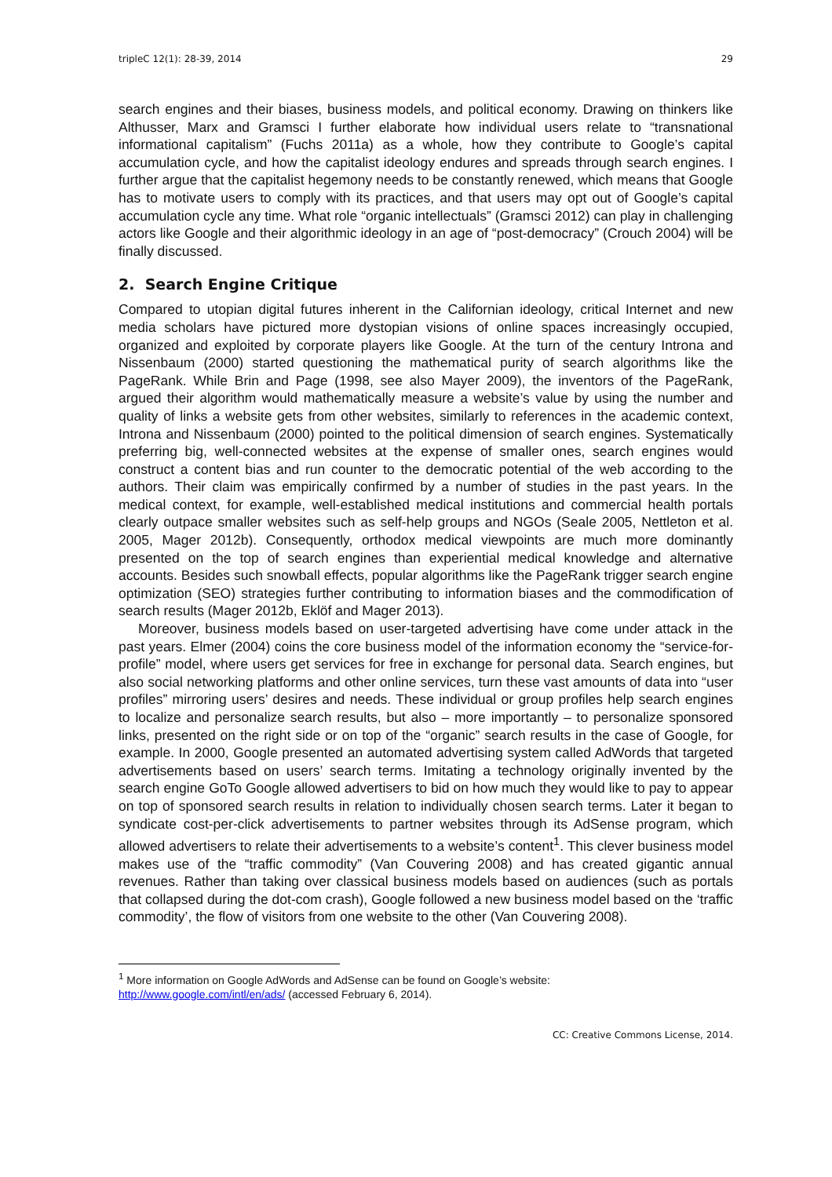tripleC 12(1): 28-39, 2014 29
search engines and their biases, business models, and political economy. Drawing on thinkers like Althusser, Marx and Gramsci I further elaborate how individual users relate to “transnational informational capitalism” (Fuchs 2011a) as a whole, how they contribute to Google’s capital accumulation cycle, and how the capitalist ideology endures and spreads through search engines. I further argue that the capitalist hegemony needs to be constantly renewed, which means that Google has to motivate users to comply with its practices, and that users may opt out of Google’s capital accumulation cycle any time. What role “organic intellectuals” (Gramsci 2012) can play in challenging actors like Google and their algorithmic ideology in an age of “post-democracy” (Crouch 2004) will be finally discussed.
2. Search Engine Critique
Compared to utopian digital futures inherent in the Californian ideology, critical Internet and new media scholars have pictured more dystopian visions of online spaces increasingly occupied, organized and exploited by corporate players like Google. At the turn of the century Introna and Nissenbaum (2000) started questioning the mathematical purity of search algorithms like the PageRank. While Brin and Page (1998, see also Mayer 2009), the inventors of the PageRank, argued their algorithm would mathematically measure a website’s value by using the number and quality of links a website gets from other websites, similarly to references in the academic context, Introna and Nissenbaum (2000) pointed to the political dimension of search engines. Systematically preferring big, well-connected websites at the expense of smaller ones, search engines would construct a content bias and run counter to the democratic potential of the web according to the authors. Their claim was empirically confirmed by a number of studies in the past years. In the medical context, for example, well-established medical institutions and commercial health portals clearly outpace smaller websites such as self-help groups and NGOs (Seale 2005, Nettleton et al. 2005, Mager 2012b). Consequently, orthodox medical viewpoints are much more dominantly presented on the top of search engines than experiential medical knowledge and alternative accounts. Besides such snowball effects, popular algorithms like the PageRank trigger search engine optimization (SEO) strategies further contributing to information biases and the commodification of search results (Mager 2012b, Eklöf and Mager 2013).
Moreover, business models based on user-targeted advertising have come under attack in the past years. Elmer (2004) coins the core business model of the information economy the “service-for-profile” model, where users get services for free in exchange for personal data. Search engines, but also social networking platforms and other online services, turn these vast amounts of data into “user profiles” mirroring users’ desires and needs. These individual or group profiles help search engines to localize and personalize search results, but also – more importantly – to personalize sponsored links, presented on the right side or on top of the “organic” search results in the case of Google, for example. In 2000, Google presented an automated advertising system called AdWords that targeted advertisements based on users’ search terms. Imitating a technology originally invented by the search engine GoTo Google allowed advertisers to bid on how much they would like to pay to appear on top of sponsored search results in relation to individually chosen search terms. Later it began to syndicate cost-per-click advertisements to partner websites through its AdSense program, which allowed advertisers to relate their advertisements to a website’s content<sup>1</sup>. This clever business model makes use of the “traffic commodity” (Van Couvering 2008) and has created gigantic annual revenues. Rather than taking over classical business models based on audiences (such as portals that collapsed during the dot-com crash), Google followed a new business model based on the ‘traffic commodity’, the flow of visitors from one website to the other (Van Couvering 2008).
<sup>1</sup> More information on Google AdWords and AdSense can be found on Google’s website:
http://www.google.com/intl/en/ads/ (accessed February 6, 2014).
CC: Creative Commons License, 2014.